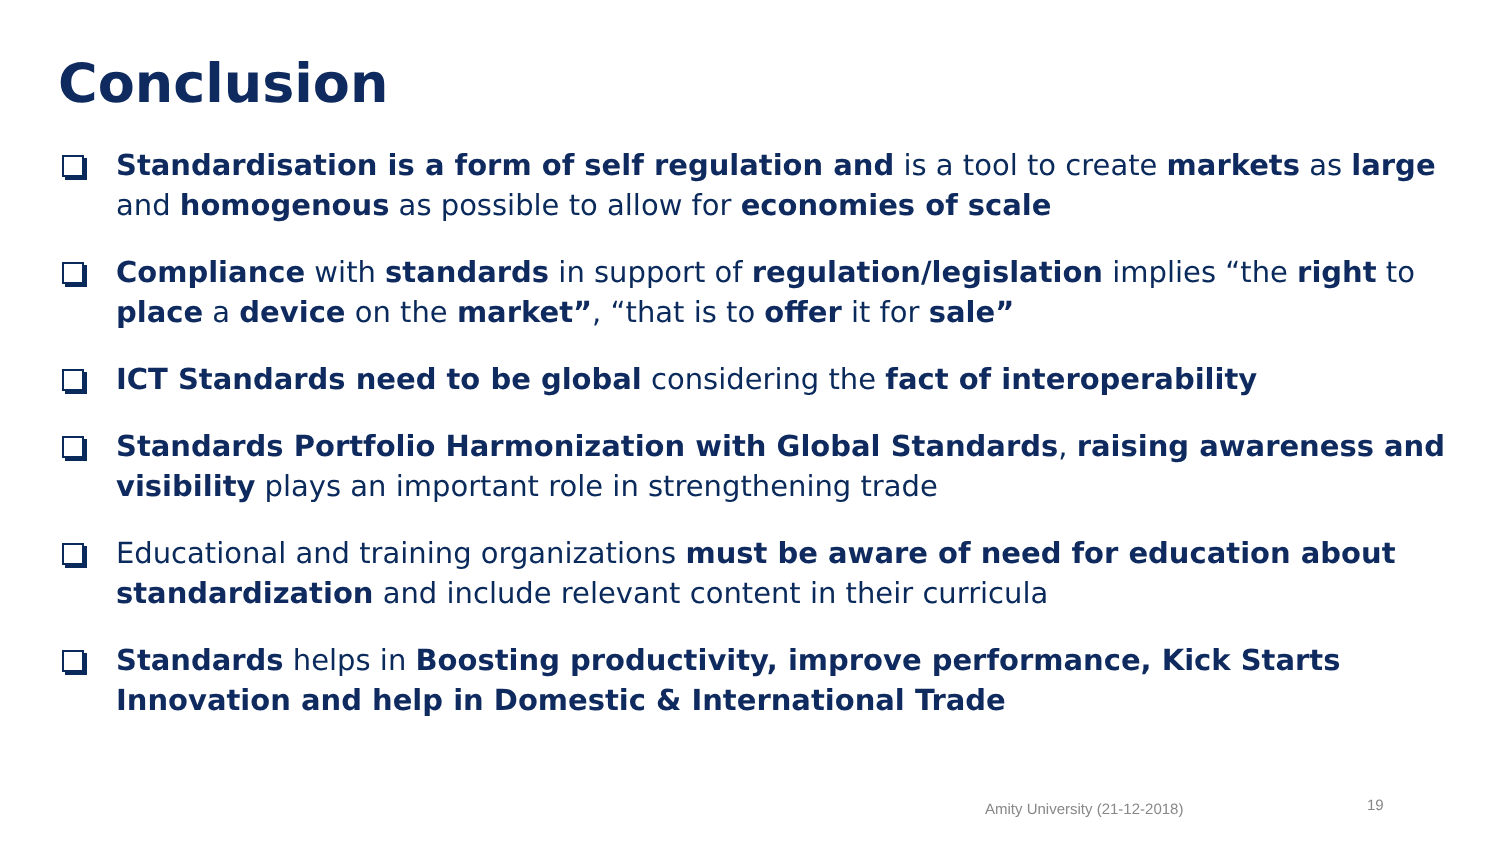Conclusion
Standardisation is a form of self regulation and is a tool to create markets as large and homogenous as possible to allow for economies of scale
Compliance with standards in support of regulation/legislation implies “the right to place a device on the market”, “that is to offer it for sale”
ICT Standards need to be global considering the fact of interoperability
Standards Portfolio Harmonization with Global Standards, raising awareness and visibility plays an important role in strengthening trade
Educational and training organizations must be aware of need for education about standardization and include relevant content in their curricula
Standards helps in Boosting productivity, improve performance, Kick Starts Innovation and help in Domestic & International Trade
Amity University (21-12-2018) 19